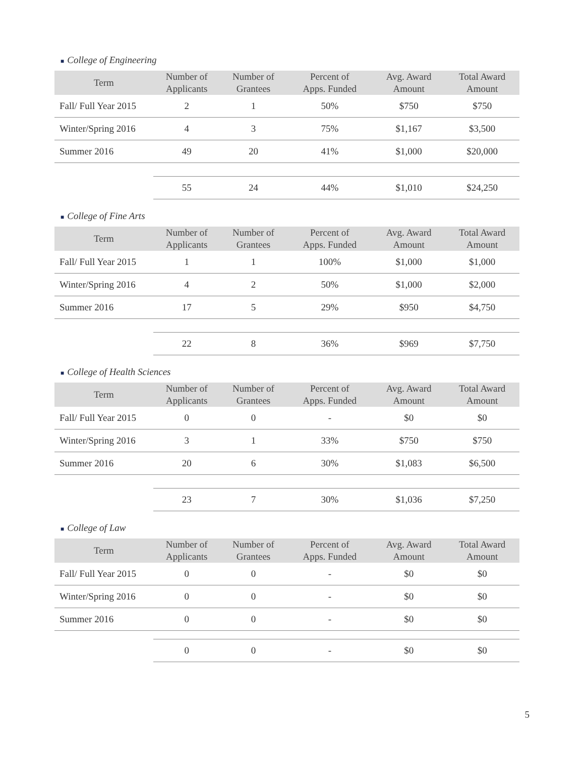■ College of Engineering
| Term | Number of Applicants | Number of Grantees | Percent of Apps. Funded | Avg. Award Amount | Total Award Amount |
| --- | --- | --- | --- | --- | --- |
| Fall/ Full Year 2015 | 2 | 1 | 50% | $750 | $750 |
| Winter/Spring 2016 | 4 | 3 | 75% | $1,167 | $3,500 |
| Summer 2016 | 49 | 20 | 41% | $1,000 | $20,000 |
| | 55 | 24 | 44% | $1,010 | $24,250 |
■ College of Fine Arts
| Term | Number of Applicants | Number of Grantees | Percent of Apps. Funded | Avg. Award Amount | Total Award Amount |
| --- | --- | --- | --- | --- | --- |
| Fall/ Full Year 2015 | 1 | 1 | 100% | $1,000 | $1,000 |
| Winter/Spring 2016 | 4 | 2 | 50% | $1,000 | $2,000 |
| Summer 2016 | 17 | 5 | 29% | $950 | $4,750 |
| | 22 | 8 | 36% | $969 | $7,750 |
■ College of Health Sciences
| Term | Number of Applicants | Number of Grantees | Percent of Apps. Funded | Avg. Award Amount | Total Award Amount |
| --- | --- | --- | --- | --- | --- |
| Fall/ Full Year 2015 | 0 | 0 | - | $0 | $0 |
| Winter/Spring 2016 | 3 | 1 | 33% | $750 | $750 |
| Summer 2016 | 20 | 6 | 30% | $1,083 | $6,500 |
| | 23 | 7 | 30% | $1,036 | $7,250 |
■ College of Law
| Term | Number of Applicants | Number of Grantees | Percent of Apps. Funded | Avg. Award Amount | Total Award Amount |
| --- | --- | --- | --- | --- | --- |
| Fall/ Full Year 2015 | 0 | 0 | - | $0 | $0 |
| Winter/Spring 2016 | 0 | 0 | - | $0 | $0 |
| Summer 2016 | 0 | 0 | - | $0 | $0 |
| | 0 | 0 | - | $0 | $0 |
5